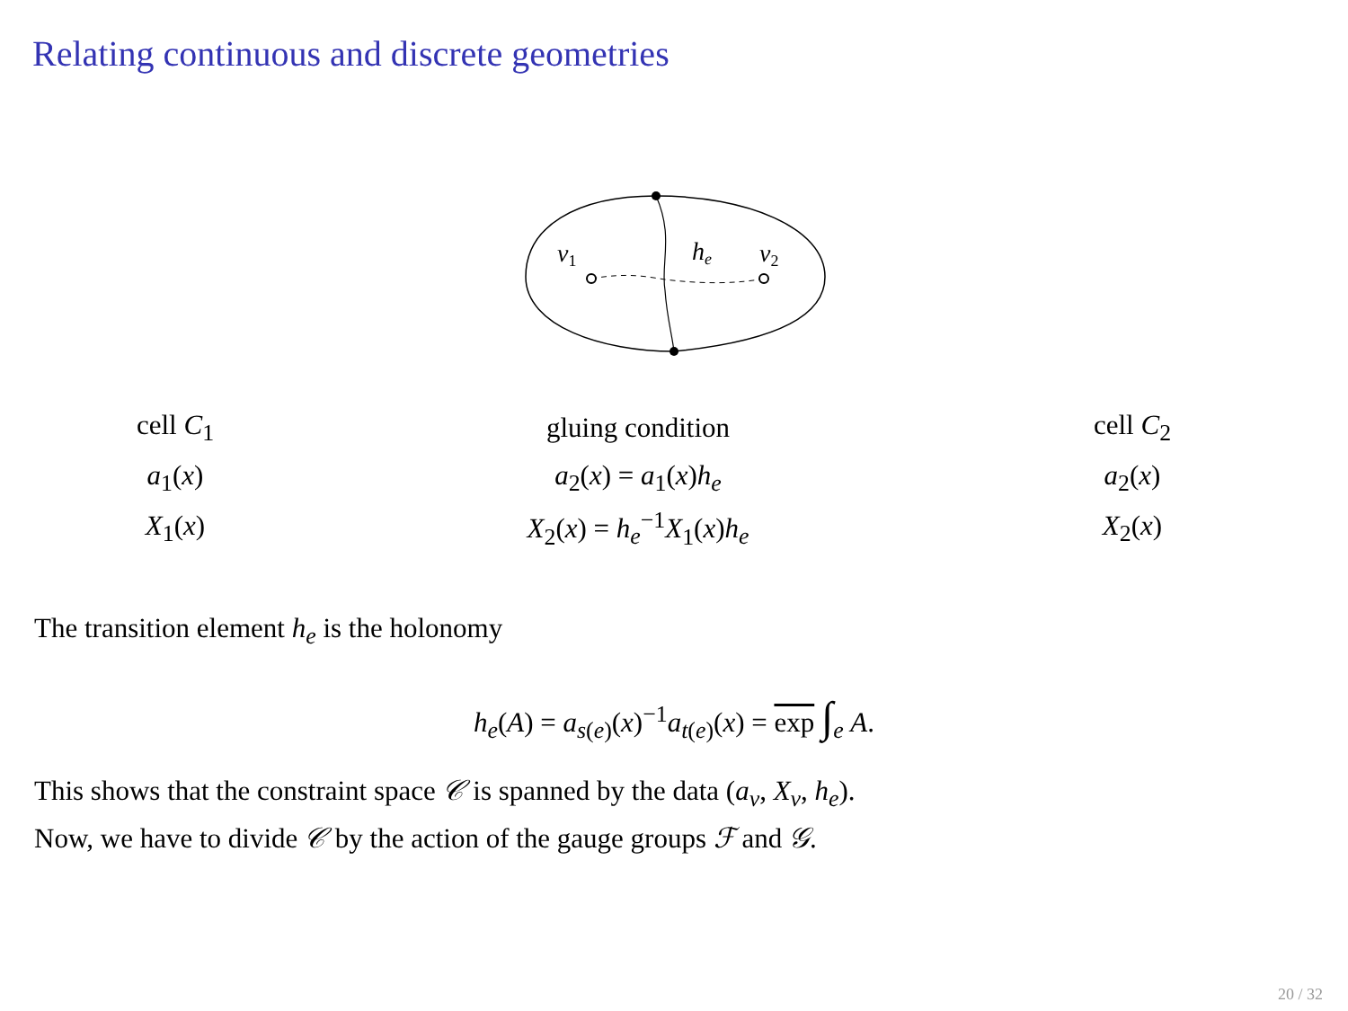Relating continuous and discrete geometries
v1
he
v2
| cell C<sub>1</sub> | gluing condition | cell C<sub>2</sub> |
| a<sub>1</sub>( x ) | a<sub>2</sub>( x ) = a<sub>1</sub>( x ) h<sub>e</sub> | a<sub>2</sub>( x ) |
| X<sub>1</sub>( x ) | X<sub>2</sub>( x ) = h<sub>e</sub><sup>−1</sup> X<sub>1</sub>( x ) h<sub>e</sub> | X<sub>2</sub>( x ) |
The transition element h<sub>e</sub> is the holonomy
h<sub>e</sub>(A) = a<sub>s(e)</sub>(x)<sup>−1</sup>a<sub>t(e)</sub>(x) = exp ∫<sub>e</sub> A.
This shows that the constraint space 𝒞 is spanned by the data (a<sub>v</sub>, X<sub>v</sub>, h<sub>e</sub>).
Now, we have to divide 𝒞 by the action of the gauge groups ℱ and 𝒢.
20 / 32